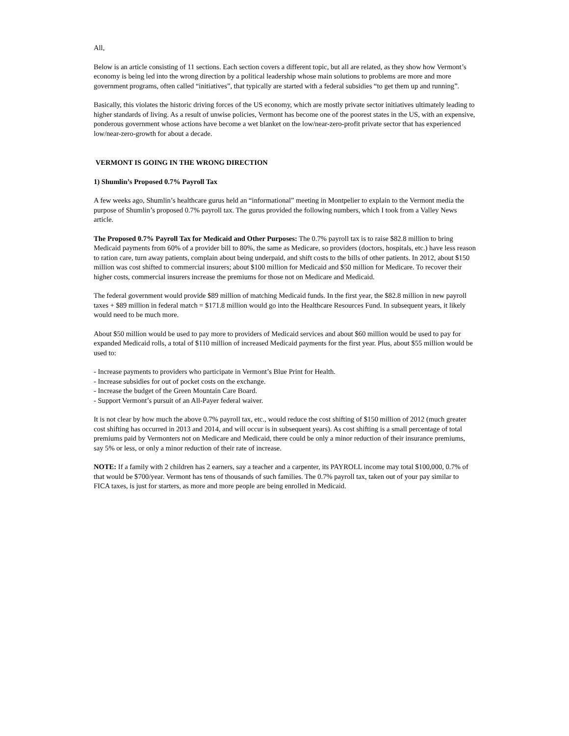All,
Below is an article consisting of 11 sections. Each section covers a different topic, but all are related, as they show how Vermont’s economy is being led into the wrong direction by a political leadership whose main solutions to problems are more and more government programs, often called “initiatives”, that typically are started with a federal subsidies “to get them up and running”.
Basically, this violates the historic driving forces of the US economy, which are mostly private sector initiatives ultimately leading to higher standards of living. As a result of unwise policies, Vermont has become one of the poorest states in the US, with an expensive, ponderous government whose actions have become a wet blanket on the low/near-zero-profit private sector that has experienced low/near-zero-growth for about a decade.
VERMONT IS GOING IN THE WRONG DIRECTION
1) Shumlin’s Proposed 0.7% Payroll Tax
A few weeks ago, Shumlin’s healthcare gurus held an “informational” meeting in Montpelier to explain to the Vermont media the purpose of Shumlin’s proposed 0.7% payroll tax. The gurus provided the following numbers, which I took from a Valley News article.
The Proposed 0.7% Payroll Tax for Medicaid and Other Purposes: The 0.7% payroll tax is to raise $82.8 million to bring Medicaid payments from 60% of a provider bill to 80%, the same as Medicare, so providers (doctors, hospitals, etc.) have less reason to ration care, turn away patients, complain about being underpaid, and shift costs to the bills of other patients. In 2012, about $150 million was cost shifted to commercial insurers; about $100 million for Medicaid and $50 million for Medicare. To recover their higher costs, commercial insurers increase the premiums for those not on Medicare and Medicaid.
The federal government would provide $89 million of matching Medicaid funds. In the first year, the $82.8 million in new payroll taxes + $89 million in federal match = $171.8 million would go into the Healthcare Resources Fund. In subsequent years, it likely would need to be much more.
About $50 million would be used to pay more to providers of Medicaid services and about $60 million would be used to pay for expanded Medicaid rolls, a total of $110 million of increased Medicaid payments for the first year. Plus, about $55 million would be used to:
- Increase payments to providers who participate in Vermont’s Blue Print for Health.
- Increase subsidies for out of pocket costs on the exchange.
- Increase the budget of the Green Mountain Care Board.
- Support Vermont’s pursuit of an All-Payer federal waiver.
It is not clear by how much the above 0.7% payroll tax, etc., would reduce the cost shifting of $150 million of 2012 (much greater cost shifting has occurred in 2013 and 2014, and will occur is in subsequent years). As cost shifting is a small percentage of total premiums paid by Vermonters not on Medicare and Medicaid, there could be only a minor reduction of their insurance premiums, say 5% or less, or only a minor reduction of their rate of increase.
NOTE: If a family with 2 children has 2 earners, say a teacher and a carpenter, its PAYROLL income may total $100,000, 0.7% of that would be $700/year. Vermont has tens of thousands of such families. The 0.7% payroll tax, taken out of your pay similar to FICA taxes, is just for starters, as more and more people are being enrolled in Medicaid.